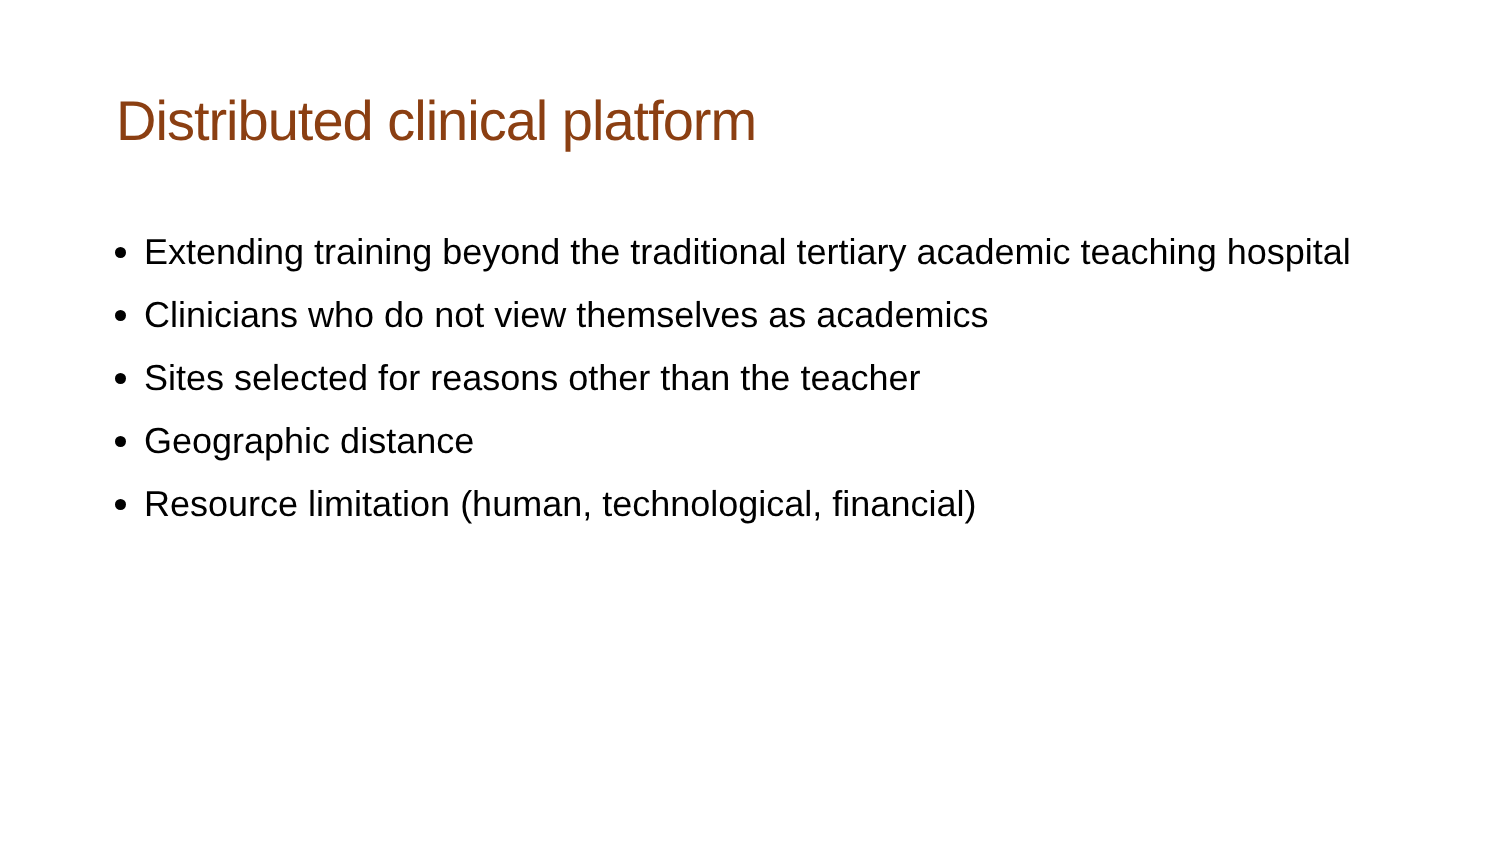Distributed clinical platform
Extending training beyond the traditional tertiary academic teaching hospital
Clinicians who do not view themselves as academics
Sites selected for reasons other than the teacher
Geographic distance
Resource limitation (human, technological, financial)